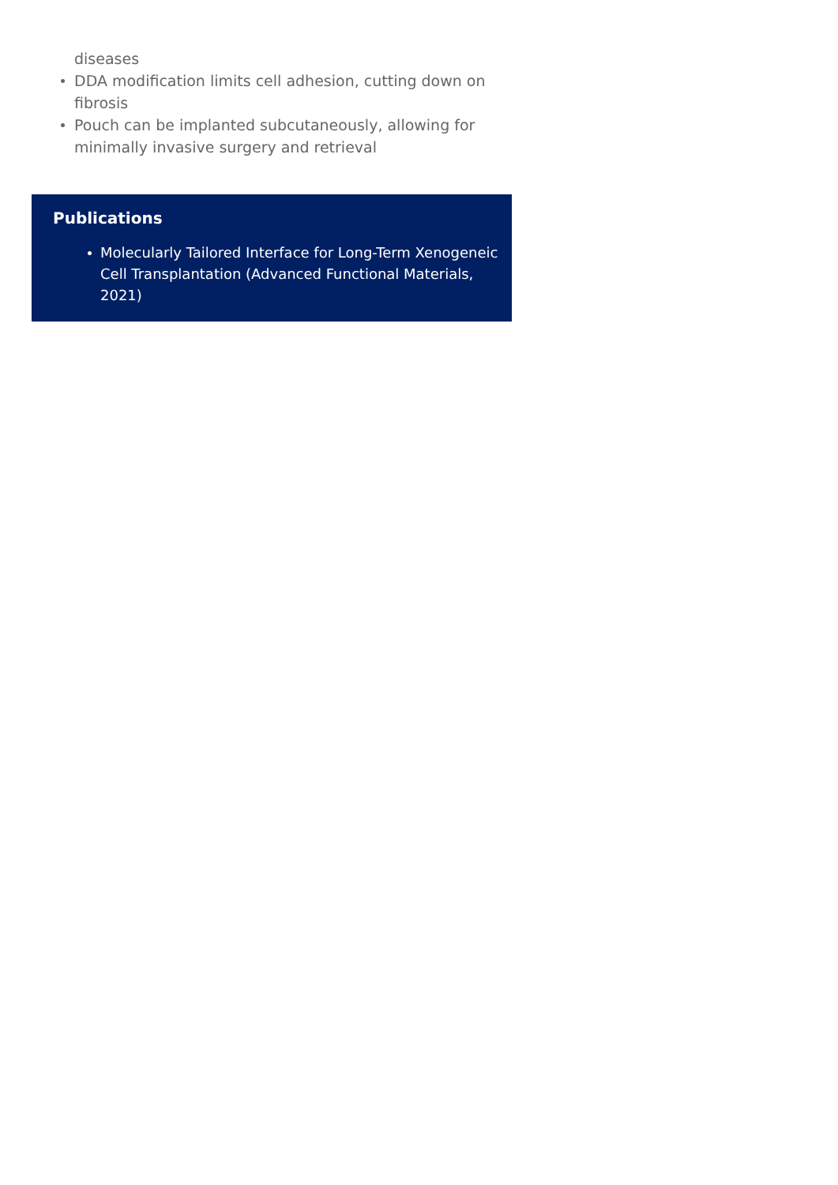diseases
DDA modification limits cell adhesion, cutting down on fibrosis
Pouch can be implanted subcutaneously, allowing for minimally invasive surgery and retrieval
Publications
Molecularly Tailored Interface for Long-Term Xenogeneic Cell Transplantation (Advanced Functional Materials, 2021)